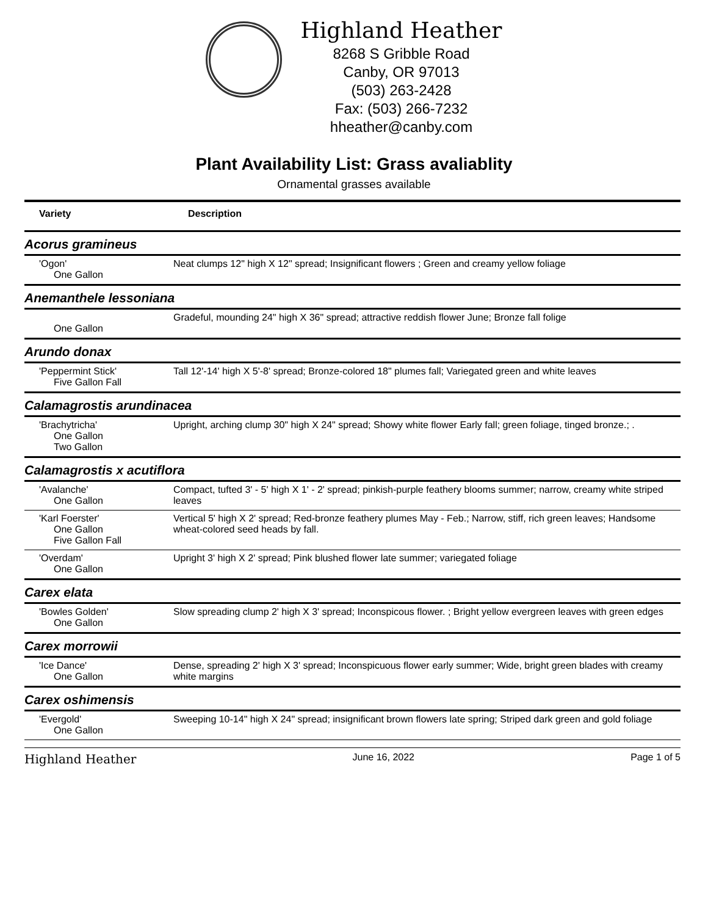Highland Heather
8268 S Gribble Road
Canby, OR 97013
(503) 263-2428
Fax: (503) 266-7232
hheather@canby.com
Plant Availability List: Grass avaliablity
Ornamental grasses available
| Variety | Description |
| --- | --- |
| Acorus gramineus | |
| 'Ogon' One Gallon | Neat clumps 12" high X 12" spread; Insignificant flowers ; Green and creamy yellow foliage |
| Anemanthele lessoniana | |
| One Gallon | Gradeful, mounding 24" high X 36" spread; attractive reddish flower June; Bronze fall folige |
| Arundo donax | |
| 'Peppermint Stick' Five Gallon Fall | Tall 12'-14' high X 5'-8' spread; Bronze-colored 18" plumes fall; Variegated green and white leaves |
| Calamagrostis arundinacea | |
| 'Brachytricha' One Gallon Two Gallon | Upright, arching clump 30" high X 24" spread; Showy white flower Early fall; green foliage, tinged bronze.; . |
| Calamagrostis x acutiflora | |
| 'Avalanche' One Gallon | Compact, tufted 3' - 5' high X 1' - 2' spread; pinkish-purple feathery blooms summer; narrow, creamy white striped leaves |
| 'Karl Foerster' One Gallon Five Gallon Fall | Vertical 5' high X 2' spread; Red-bronze feathery plumes May - Feb.; Narrow, stiff, rich green leaves; Handsome wheat-colored seed heads by fall. |
| 'Overdam' One Gallon | Upright 3' high X 2' spread; Pink blushed flower late summer; variegated foliage |
| Carex elata | |
| 'Bowles Golden' One Gallon | Slow spreading clump 2' high X 3' spread; Inconspicous flower. ; Bright yellow evergreen leaves with green edges |
| Carex morrowii | |
| 'Ice Dance' One Gallon | Dense, spreading 2' high X 3' spread; Inconspicuous flower early summer; Wide, bright green blades with creamy white margins |
| Carex oshimensis | |
| 'Evergold' One Gallon | Sweeping 10-14" high X 24" spread; insignificant brown flowers late spring; Striped dark green and gold foliage |
Highland Heather June 16, 2022 Page 1 of 5